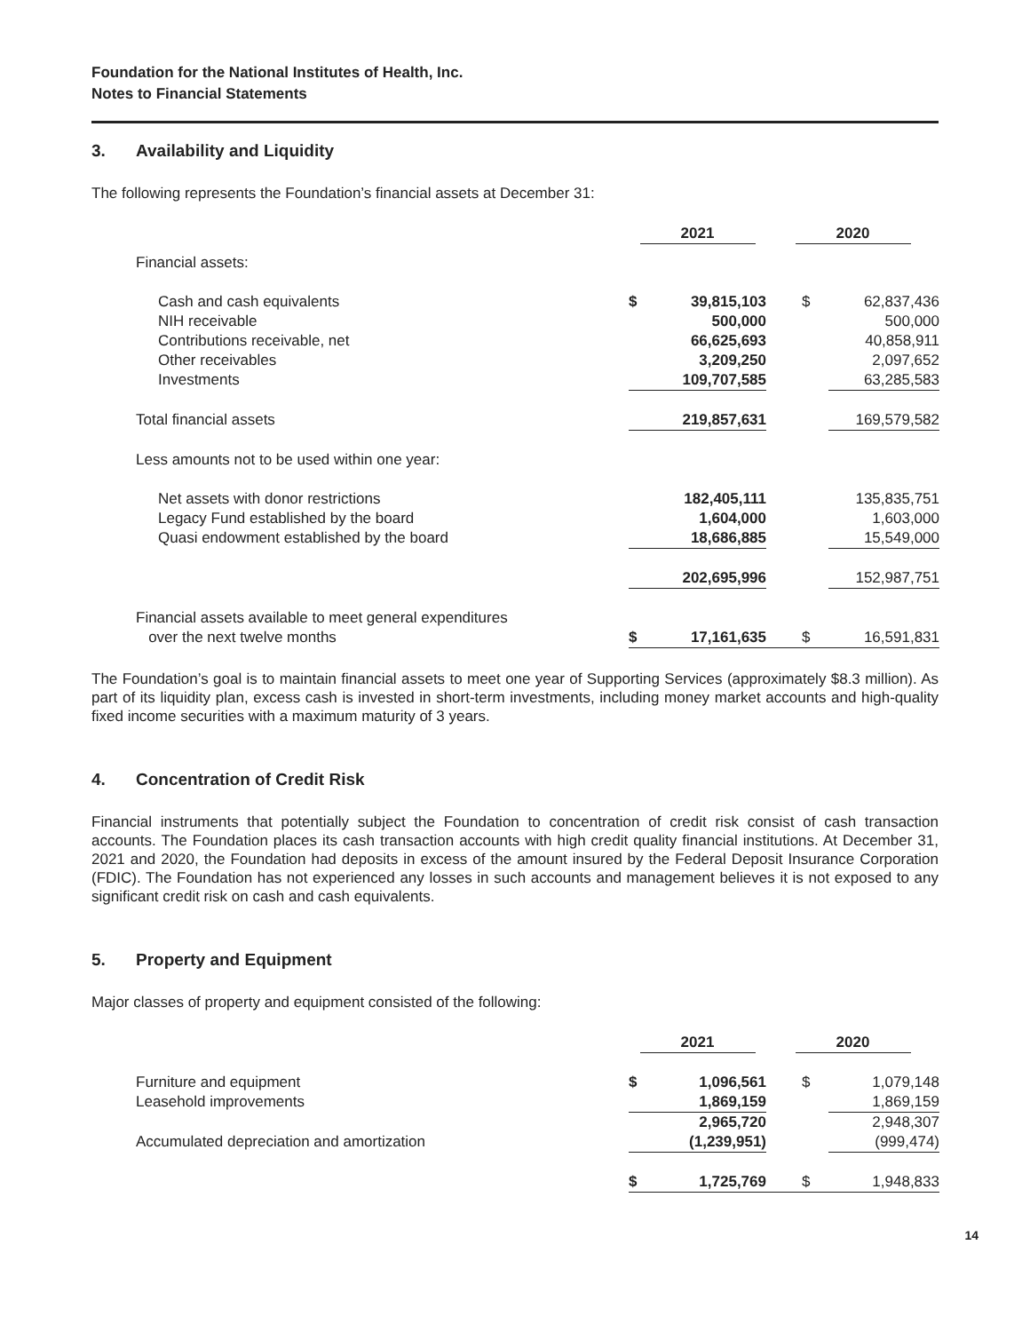Foundation for the National Institutes of Health, Inc.
Notes to Financial Statements
3. Availability and Liquidity
The following represents the Foundation’s financial assets at December 31:
| | 2021 | | 2020 | |
| Financial assets: | | | | |
| Cash and cash equivalents | $ | 39,815,103 | $ | 62,837,436 |
| NIH receivable | | 500,000 | | 500,000 |
| Contributions receivable, net | | 66,625,693 | | 40,858,911 |
| Other receivables | | 3,209,250 | | 2,097,652 |
| Investments | | 109,707,585 | | 63,285,583 |
| Total financial assets | | 219,857,631 | | 169,579,582 |
| Less amounts not to be used within one year: | | | | |
| Net assets with donor restrictions | | 182,405,111 | | 135,835,751 |
| Legacy Fund established by the board | | 1,604,000 | | 1,603,000 |
| Quasi endowment established by the board | | 18,686,885 | | 15,549,000 |
| | | 202,695,996 | | 152,987,751 |
| Financial assets available to meet general expenditures over the next twelve months | $ | 17,161,635 | $ | 16,591,831 |
The Foundation’s goal is to maintain financial assets to meet one year of Supporting Services (approximately $8.3 million). As part of its liquidity plan, excess cash is invested in short-term investments, including money market accounts and high-quality fixed income securities with a maximum maturity of 3 years.
4. Concentration of Credit Risk
Financial instruments that potentially subject the Foundation to concentration of credit risk consist of cash transaction accounts. The Foundation places its cash transaction accounts with high credit quality financial institutions. At December 31, 2021 and 2020, the Foundation had deposits in excess of the amount insured by the Federal Deposit Insurance Corporation (FDIC). The Foundation has not experienced any losses in such accounts and management believes it is not exposed to any significant credit risk on cash and cash equivalents.
5. Property and Equipment
Major classes of property and equipment consisted of the following:
| | 2021 | | 2020 | |
| Furniture and equipment | $ | 1,096,561 | $ | 1,079,148 |
| Leasehold improvements | | 1,869,159 | | 1,869,159 |
| | | 2,965,720 | | 2,948,307 |
| Accumulated depreciation and amortization | | (1,239,951) | | (999,474) |
| | $ | 1,725,769 | $ | 1,948,833 |
14